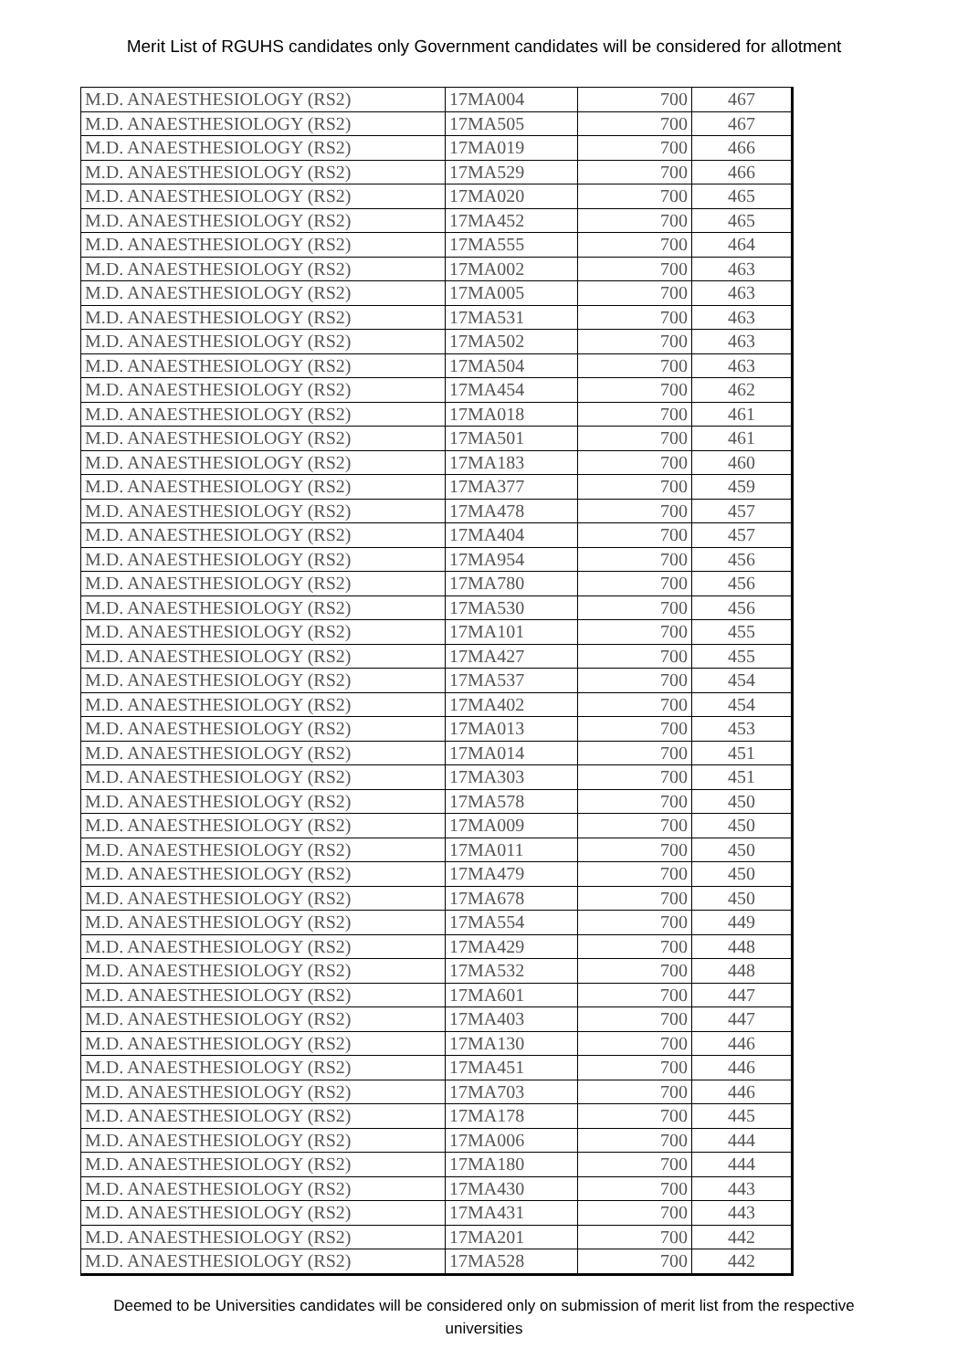Merit List of RGUHS candidates only Government candidates will be considered for allotment
| M.D. ANAESTHESIOLOGY (RS2) | 17MA004 | 700 | 467 |
| M.D. ANAESTHESIOLOGY (RS2) | 17MA505 | 700 | 467 |
| M.D. ANAESTHESIOLOGY (RS2) | 17MA019 | 700 | 466 |
| M.D. ANAESTHESIOLOGY (RS2) | 17MA529 | 700 | 466 |
| M.D. ANAESTHESIOLOGY (RS2) | 17MA020 | 700 | 465 |
| M.D. ANAESTHESIOLOGY (RS2) | 17MA452 | 700 | 465 |
| M.D. ANAESTHESIOLOGY (RS2) | 17MA555 | 700 | 464 |
| M.D. ANAESTHESIOLOGY (RS2) | 17MA002 | 700 | 463 |
| M.D. ANAESTHESIOLOGY (RS2) | 17MA005 | 700 | 463 |
| M.D. ANAESTHESIOLOGY (RS2) | 17MA531 | 700 | 463 |
| M.D. ANAESTHESIOLOGY (RS2) | 17MA502 | 700 | 463 |
| M.D. ANAESTHESIOLOGY (RS2) | 17MA504 | 700 | 463 |
| M.D. ANAESTHESIOLOGY (RS2) | 17MA454 | 700 | 462 |
| M.D. ANAESTHESIOLOGY (RS2) | 17MA018 | 700 | 461 |
| M.D. ANAESTHESIOLOGY (RS2) | 17MA501 | 700 | 461 |
| M.D. ANAESTHESIOLOGY (RS2) | 17MA183 | 700 | 460 |
| M.D. ANAESTHESIOLOGY (RS2) | 17MA377 | 700 | 459 |
| M.D. ANAESTHESIOLOGY (RS2) | 17MA478 | 700 | 457 |
| M.D. ANAESTHESIOLOGY (RS2) | 17MA404 | 700 | 457 |
| M.D. ANAESTHESIOLOGY (RS2) | 17MA954 | 700 | 456 |
| M.D. ANAESTHESIOLOGY (RS2) | 17MA780 | 700 | 456 |
| M.D. ANAESTHESIOLOGY (RS2) | 17MA530 | 700 | 456 |
| M.D. ANAESTHESIOLOGY (RS2) | 17MA101 | 700 | 455 |
| M.D. ANAESTHESIOLOGY (RS2) | 17MA427 | 700 | 455 |
| M.D. ANAESTHESIOLOGY (RS2) | 17MA537 | 700 | 454 |
| M.D. ANAESTHESIOLOGY (RS2) | 17MA402 | 700 | 454 |
| M.D. ANAESTHESIOLOGY (RS2) | 17MA013 | 700 | 453 |
| M.D. ANAESTHESIOLOGY (RS2) | 17MA014 | 700 | 451 |
| M.D. ANAESTHESIOLOGY (RS2) | 17MA303 | 700 | 451 |
| M.D. ANAESTHESIOLOGY (RS2) | 17MA578 | 700 | 450 |
| M.D. ANAESTHESIOLOGY (RS2) | 17MA009 | 700 | 450 |
| M.D. ANAESTHESIOLOGY (RS2) | 17MA011 | 700 | 450 |
| M.D. ANAESTHESIOLOGY (RS2) | 17MA479 | 700 | 450 |
| M.D. ANAESTHESIOLOGY (RS2) | 17MA678 | 700 | 450 |
| M.D. ANAESTHESIOLOGY (RS2) | 17MA554 | 700 | 449 |
| M.D. ANAESTHESIOLOGY (RS2) | 17MA429 | 700 | 448 |
| M.D. ANAESTHESIOLOGY (RS2) | 17MA532 | 700 | 448 |
| M.D. ANAESTHESIOLOGY (RS2) | 17MA601 | 700 | 447 |
| M.D. ANAESTHESIOLOGY (RS2) | 17MA403 | 700 | 447 |
| M.D. ANAESTHESIOLOGY (RS2) | 17MA130 | 700 | 446 |
| M.D. ANAESTHESIOLOGY (RS2) | 17MA451 | 700 | 446 |
| M.D. ANAESTHESIOLOGY (RS2) | 17MA703 | 700 | 446 |
| M.D. ANAESTHESIOLOGY (RS2) | 17MA178 | 700 | 445 |
| M.D. ANAESTHESIOLOGY (RS2) | 17MA006 | 700 | 444 |
| M.D. ANAESTHESIOLOGY (RS2) | 17MA180 | 700 | 444 |
| M.D. ANAESTHESIOLOGY (RS2) | 17MA430 | 700 | 443 |
| M.D. ANAESTHESIOLOGY (RS2) | 17MA431 | 700 | 443 |
| M.D. ANAESTHESIOLOGY (RS2) | 17MA201 | 700 | 442 |
| M.D. ANAESTHESIOLOGY (RS2) | 17MA528 | 700 | 442 |
Deemed to be Universities candidates will be considered only on submission of merit list from the respective universities